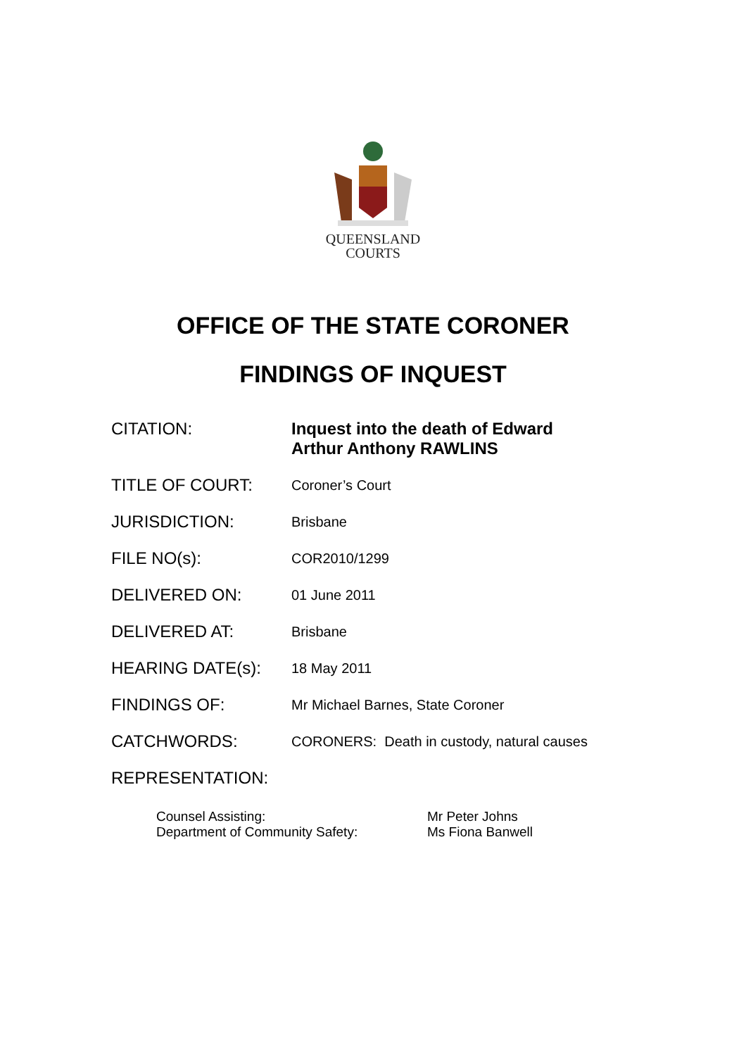QUEENSLAND
COURTS
OFFICE OF THE STATE CORONER
FINDINGS OF INQUEST
| CITATION: | Inquest into the death of Edward Arthur Anthony RAWLINS |
| TITLE OF COURT: | Coroner’s Court |
| JURISDICTION: | Brisbane |
| FILE NO(s): | COR2010/1299 |
| DELIVERED ON: | 01 June 2011 |
| DELIVERED AT: | Brisbane |
| HEARING DATE(s): | 18 May 2011 |
| FINDINGS OF: | Mr Michael Barnes, State Coroner |
| CATCHWORDS: | CORONERS: Death in custody, natural causes |
| REPRESENTATION: | |
| Counsel Assisting: | Mr Peter Johns |
| Department of Community Safety: | Ms Fiona Banwell |